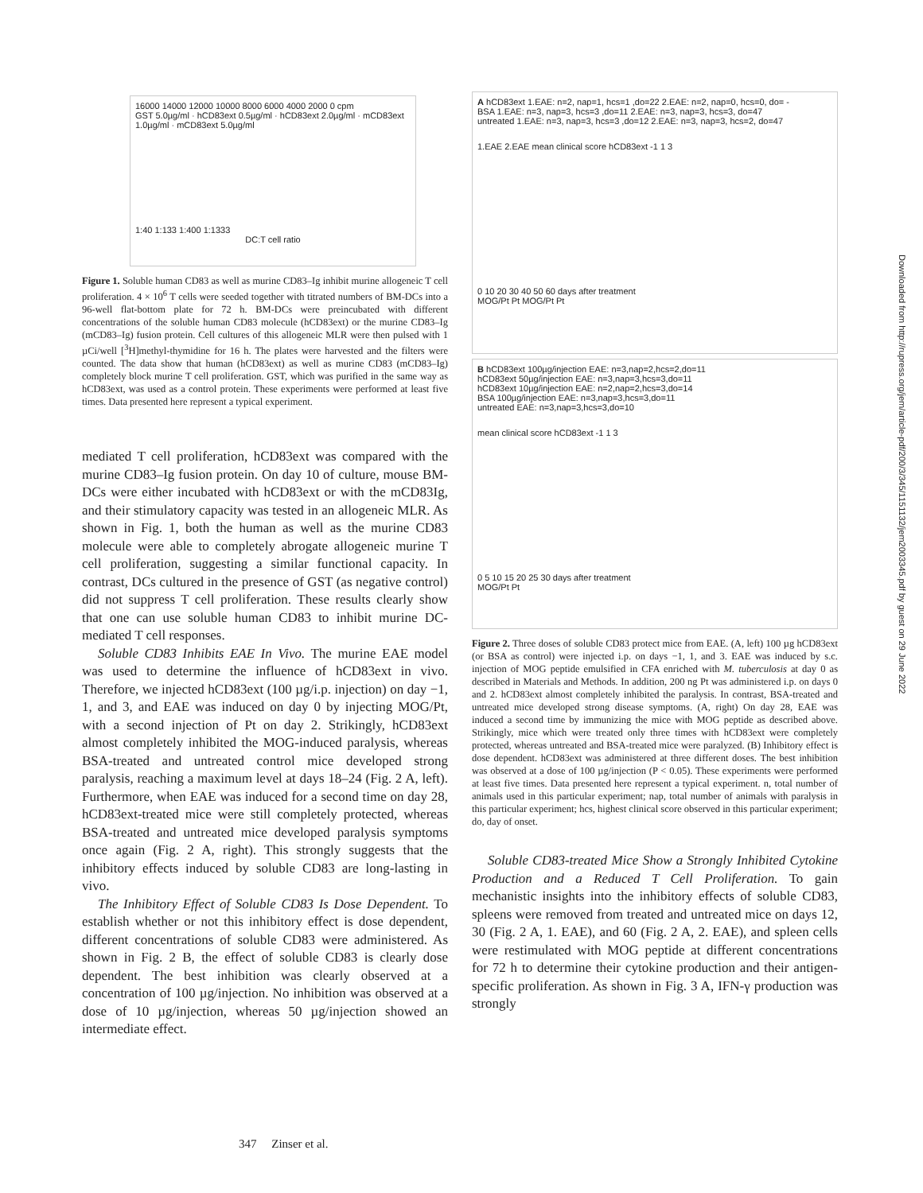16000 14000 12000 10000 8000 6000 4000 2000 0 cpm
GST 5.0µg/ml · hCD83ext 0.5µg/ml · hCD83ext 2.0µg/ml · mCD83ext 1.0µg/ml · mCD83ext 5.0µg/ml
1:40 1:133 1:400 1:1333
DC:T cell ratio
Figure 1. Soluble human CD83 as well as murine CD83–Ig inhibit murine allogeneic T cell proliferation. 4 × 10<sup>6</sup> T cells were seeded together with titrated numbers of BM-DCs into a 96-well flat-bottom plate for 72 h. BM-DCs were preincubated with different concentrations of the soluble human CD83 molecule (hCD83ext) or the murine CD83–Ig (mCD83–Ig) fusion protein. Cell cultures of this allogeneic MLR were then pulsed with 1 µCi/well [<sup>3</sup>H]methyl-thymidine for 16 h. The plates were harvested and the filters were counted. The data show that human (hCD83ext) as well as murine CD83 (mCD83–Ig) completely block murine T cell proliferation. GST, which was purified in the same way as hCD83ext, was used as a control protein. These experiments were performed at least five times. Data presented here represent a typical experiment.
mediated T cell proliferation, hCD83ext was compared with the murine CD83–Ig fusion protein. On day 10 of culture, mouse BM-DCs were either incubated with hCD83ext or with the mCD83Ig, and their stimulatory capacity was tested in an allogeneic MLR. As shown in Fig. 1, both the human as well as the murine CD83 molecule were able to completely abrogate allogeneic murine T cell proliferation, suggesting a similar functional capacity. In contrast, DCs cultured in the presence of GST (as negative control) did not suppress T cell proliferation. These results clearly show that one can use soluble human CD83 to inhibit murine DC-mediated T cell responses.
Soluble CD83 Inhibits EAE In Vivo. The murine EAE model was used to determine the influence of hCD83ext in vivo. Therefore, we injected hCD83ext (100 µg/i.p. injection) on day −1, 1, and 3, and EAE was induced on day 0 by injecting MOG/Pt, with a second injection of Pt on day 2. Strikingly, hCD83ext almost completely inhibited the MOG-induced paralysis, whereas BSA-treated and untreated control mice developed strong paralysis, reaching a maximum level at days 18–24 (Fig. 2 A, left). Furthermore, when EAE was induced for a second time on day 28, hCD83ext-treated mice were still completely protected, whereas BSA-treated and untreated mice developed paralysis symptoms once again (Fig. 2 A, right). This strongly suggests that the inhibitory effects induced by soluble CD83 are long-lasting in vivo.
The Inhibitory Effect of Soluble CD83 Is Dose Dependent. To establish whether or not this inhibitory effect is dose dependent, different concentrations of soluble CD83 were administered. As shown in Fig. 2 B, the effect of soluble CD83 is clearly dose dependent. The best inhibition was clearly observed at a concentration of 100 µg/injection. No inhibition was observed at a dose of 10 µg/injection, whereas 50 µg/injection showed an intermediate effect.
A hCD83ext 1.EAE: n=2, nap=1, hcs=1 ,do=22 2.EAE: n=2, nap=0, hcs=0, do= -
BSA 1.EAE: n=3, nap=3, hcs=3 ,do=11 2.EAE: n=3, nap=3, hcs=3, do=47
untreated 1.EAE: n=3, nap=3, hcs=3 ,do=12 2.EAE: n=3, nap=3, hcs=2, do=47
1.EAE 2.EAE mean clinical score hCD83ext -1 1 3
0 10 20 30 40 50 60 days after treatment
MOG/Pt Pt MOG/Pt Pt
B hCD83ext 100µg/injection EAE: n=3,nap=2,hcs=2,do=11
hCD83ext 50µg/injection EAE: n=3,nap=3,hcs=3,do=11
hCD83ext 10µg/injection EAE: n=2,nap=2,hcs=3,do=14
BSA 100µg/injection EAE: n=3,nap=3,hcs=3,do=11
untreated EAE: n=3,nap=3,hcs=3,do=10
mean clinical score hCD83ext -1 1 3
0 5 10 15 20 25 30 days after treatment
MOG/Pt Pt
Figure 2. Three doses of soluble CD83 protect mice from EAE. (A, left) 100 µg hCD83ext (or BSA as control) were injected i.p. on days −1, 1, and 3. EAE was induced by s.c. injection of MOG peptide emulsified in CFA enriched with M. tuberculosis at day 0 as described in Materials and Methods. In addition, 200 ng Pt was administered i.p. on days 0 and 2. hCD83ext almost completely inhibited the paralysis. In contrast, BSA-treated and untreated mice developed strong disease symptoms. (A, right) On day 28, EAE was induced a second time by immunizing the mice with MOG peptide as described above. Strikingly, mice which were treated only three times with hCD83ext were completely protected, whereas untreated and BSA-treated mice were paralyzed. (B) Inhibitory effect is dose dependent. hCD83ext was administered at three different doses. The best inhibition was observed at a dose of 100 µg/injection (P < 0.05). These experiments were performed at least five times. Data presented here represent a typical experiment. n, total number of animals used in this particular experiment; nap, total number of animals with paralysis in this particular experiment; hcs, highest clinical score observed in this particular experiment; do, day of onset.
Soluble CD83-treated Mice Show a Strongly Inhibited Cytokine Production and a Reduced T Cell Proliferation. To gain mechanistic insights into the inhibitory effects of soluble CD83, spleens were removed from treated and untreated mice on days 12, 30 (Fig. 2 A, 1. EAE), and 60 (Fig. 2 A, 2. EAE), and spleen cells were restimulated with MOG peptide at different concentrations for 72 h to determine their cytokine production and their antigen-specific proliferation. As shown in Fig. 3 A, IFN-γ production was strongly
Downloaded from http://rupress.org/jem/article-pdf/200/3/345/1151132/jem2003345.pdf by guest on 29 June 2022
347 Zinser et al.